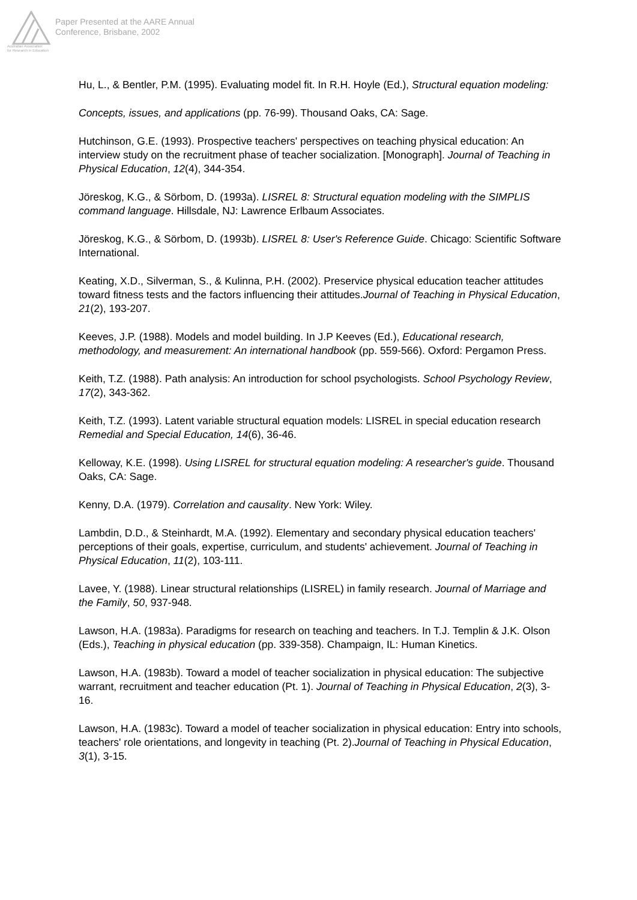Australian Association
for Research in Education
Paper Presented at the AARE Annual
Conference, Brisbane, 2002
Hu, L., & Bentler, P.M. (1995). Evaluating model fit. In R.H. Hoyle (Ed.), Structural equation modeling:
Concepts, issues, and applications (pp. 76-99). Thousand Oaks, CA: Sage.
Hutchinson, G.E. (1993). Prospective teachers' perspectives on teaching physical education: An interview study on the recruitment phase of teacher socialization. [Monograph]. Journal of Teaching in Physical Education, 12(4), 344-354.
Jöreskog, K.G., & Sörbom, D. (1993a). LISREL 8: Structural equation modeling with the SIMPLIS command language. Hillsdale, NJ: Lawrence Erlbaum Associates.
Jöreskog, K.G., & Sörbom, D. (1993b). LISREL 8: User's Reference Guide. Chicago: Scientific Software International.
Keating, X.D., Silverman, S., & Kulinna, P.H. (2002). Preservice physical education teacher attitudes toward fitness tests and the factors influencing their attitudes.Journal of Teaching in Physical Education, 21(2), 193-207.
Keeves, J.P. (1988). Models and model building. In J.P Keeves (Ed.), Educational research, methodology, and measurement: An international handbook (pp. 559-566). Oxford: Pergamon Press.
Keith, T.Z. (1988). Path analysis: An introduction for school psychologists. School Psychology Review, 17(2), 343-362.
Keith, T.Z. (1993). Latent variable structural equation models: LISREL in special education research Remedial and Special Education, 14(6), 36-46.
Kelloway, K.E. (1998). Using LISREL for structural equation modeling: A researcher's guide. Thousand Oaks, CA: Sage.
Kenny, D.A. (1979). Correlation and causality. New York: Wiley.
Lambdin, D.D., & Steinhardt, M.A. (1992). Elementary and secondary physical education teachers' perceptions of their goals, expertise, curriculum, and students' achievement. Journal of Teaching in Physical Education, 11(2), 103-111.
Lavee, Y. (1988). Linear structural relationships (LISREL) in family research. Journal of Marriage and the Family, 50, 937-948.
Lawson, H.A. (1983a). Paradigms for research on teaching and teachers. In T.J. Templin & J.K. Olson (Eds.), Teaching in physical education (pp. 339-358). Champaign, IL: Human Kinetics.
Lawson, H.A. (1983b). Toward a model of teacher socialization in physical education: The subjective warrant, recruitment and teacher education (Pt. 1). Journal of Teaching in Physical Education, 2(3), 3-16.
Lawson, H.A. (1983c). Toward a model of teacher socialization in physical education: Entry into schools, teachers' role orientations, and longevity in teaching (Pt. 2).Journal of Teaching in Physical Education, 3(1), 3-15.